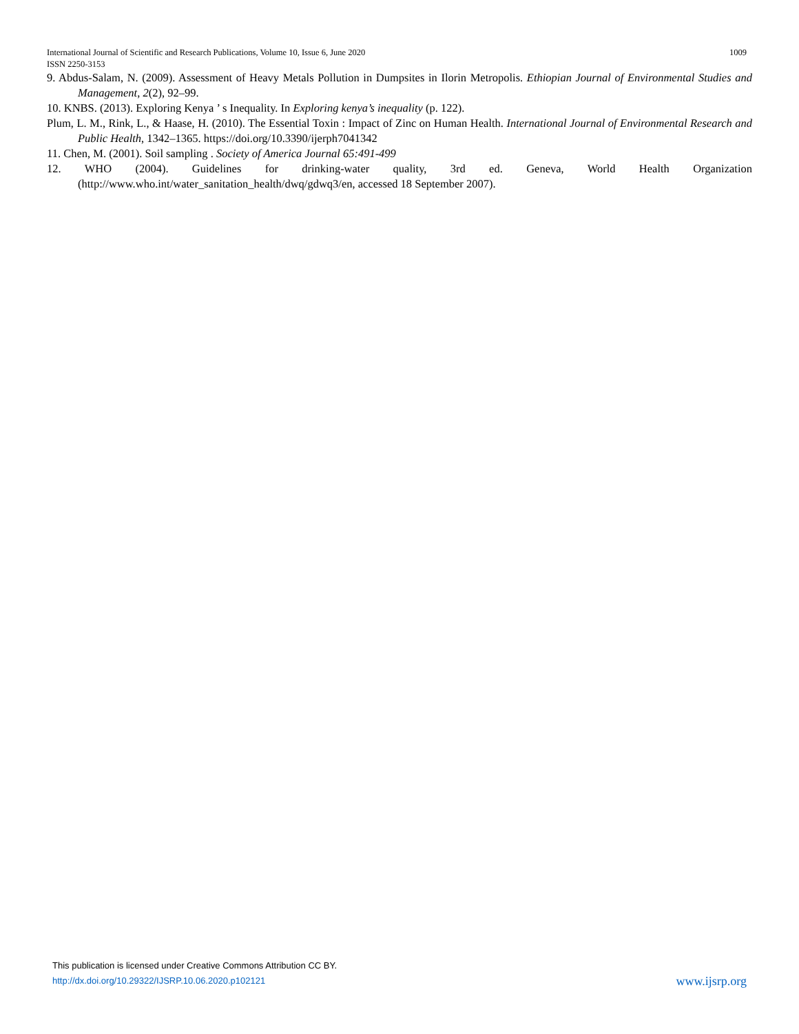1009 International Journal of Scientific and Research Publications, Volume 10, Issue 6, June 2020
ISSN 2250-3153
9. Abdus-Salam, N. (2009). Assessment of Heavy Metals Pollution in Dumpsites in Ilorin Metropolis. Ethiopian Journal of Environmental Studies and Management, 2(2), 92–99.
10. KNBS. (2013). Exploring Kenya ’ s Inequality. In Exploring kenya’s inequality (p. 122).
Plum, L. M., Rink, L., & Haase, H. (2010). The Essential Toxin : Impact of Zinc on Human Health. International Journal of Environmental Research and Public Health, 1342–1365. https://doi.org/10.3390/ijerph7041342
11. Chen, M. (2001). Soil sampling . Society of America Journal 65:491-499
12. WHO (2004). Guidelines for drinking-water quality, 3rd ed. Geneva, World Health Organization (http://www.who.int/water_sanitation_health/dwq/gdwq3/en, accessed 18 September 2007).
This publication is licensed under Creative Commons Attribution CC BY.
www.ijsrp.org http://dx.doi.org/10.29322/IJSRP.10.06.2020.p102121